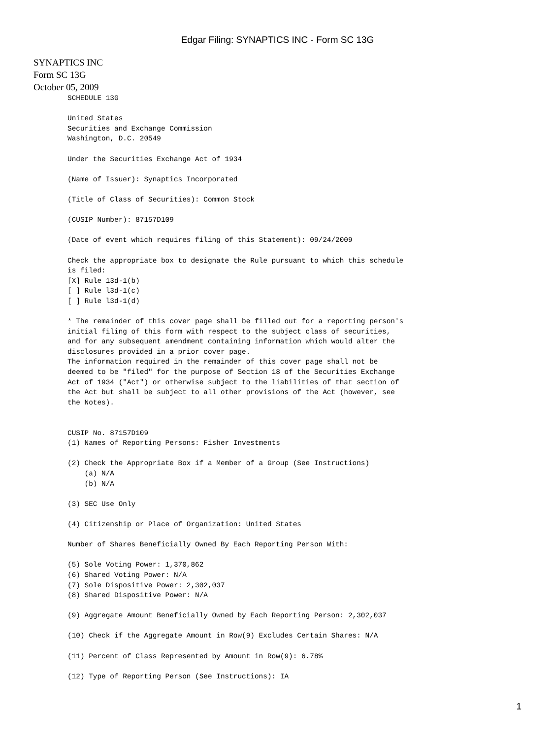Edgar Filing: SYNAPTICS INC - Form SC 13G
SYNAPTICS INC
Form SC 13G
October 05, 2009
SCHEDULE 13G

United States
Securities and Exchange Commission
Washington, D.C. 20549

Under the Securities Exchange Act of 1934

(Name of Issuer): Synaptics Incorporated

(Title of Class of Securities): Common Stock

(CUSIP Number): 87157D109

(Date of event which requires filing of this Statement): 09/24/2009

Check the appropriate box to designate the Rule pursuant to which this schedule
is filed:
[X] Rule 13d-1(b)
[ ] Rule l3d-1(c)
[ ] Rule l3d-1(d)

* The remainder of this cover page shall be filled out for a reporting person's
initial filing of this form with respect to the subject class of securities,
and for any subsequent amendment containing information which would alter the
disclosures provided in a prior cover page.
The information required in the remainder of this cover page shall not be
deemed to be "filed" for the purpose of Section 18 of the Securities Exchange
Act of 1934 ("Act") or otherwise subject to the liabilities of that section of
the Act but shall be subject to all other provisions of the Act (however, see
the Notes).


CUSIP No. 87157D109
(1) Names of Reporting Persons: Fisher Investments

(2) Check the Appropriate Box if a Member of a Group (See Instructions)
    (a) N/A
    (b) N/A

(3) SEC Use Only

(4) Citizenship or Place of Organization: United States

Number of Shares Beneficially Owned By Each Reporting Person With:

(5) Sole Voting Power: 1,370,862
(6) Shared Voting Power: N/A
(7) Sole Dispositive Power: 2,302,037
(8) Shared Dispositive Power: N/A

(9) Aggregate Amount Beneficially Owned by Each Reporting Person: 2,302,037

(10) Check if the Aggregate Amount in Row(9) Excludes Certain Shares: N/A

(11) Percent of Class Represented by Amount in Row(9): 6.78%

(12) Type of Reporting Person (See Instructions): IA
1